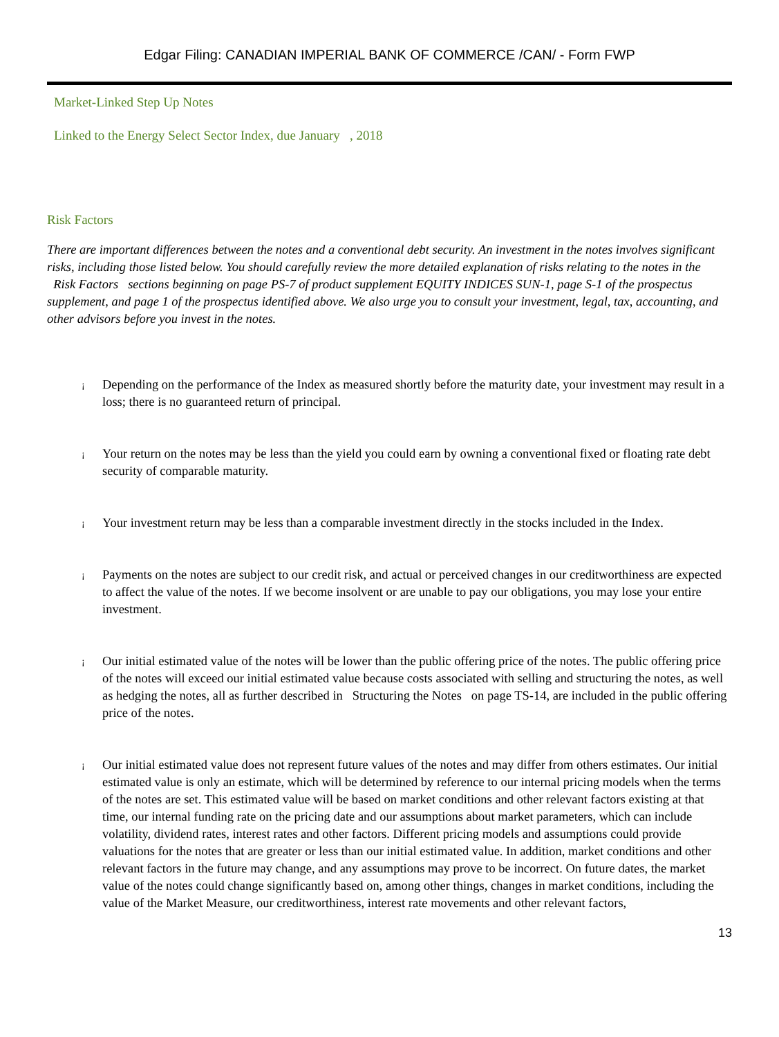Edgar Filing: CANADIAN IMPERIAL BANK OF COMMERCE /CAN/ - Form FWP
Market-Linked Step Up Notes
Linked to the Energy Select Sector Index, due January , 2018
Risk Factors
There are important differences between the notes and a conventional debt security. An investment in the notes involves significant risks, including those listed below. You should carefully review the more detailed explanation of risks relating to the notes in the Risk Factors sections beginning on page PS-7 of product supplement EQUITY INDICES SUN-1, page S-1 of the prospectus supplement, and page 1 of the prospectus identified above. We also urge you to consult your investment, legal, tax, accounting, and other advisors before you invest in the notes.
¡ Depending on the performance of the Index as measured shortly before the maturity date, your investment may result in a loss; there is no guaranteed return of principal.
¡ Your return on the notes may be less than the yield you could earn by owning a conventional fixed or floating rate debt security of comparable maturity.
¡ Your investment return may be less than a comparable investment directly in the stocks included in the Index.
¡ Payments on the notes are subject to our credit risk, and actual or perceived changes in our creditworthiness are expected to affect the value of the notes. If we become insolvent or are unable to pay our obligations, you may lose your entire investment.
¡ Our initial estimated value of the notes will be lower than the public offering price of the notes. The public offering price of the notes will exceed our initial estimated value because costs associated with selling and structuring the notes, as well as hedging the notes, all as further described in Structuring the Notes on page TS-14, are included in the public offering price of the notes.
¡ Our initial estimated value does not represent future values of the notes and may differ from others estimates. Our initial estimated value is only an estimate, which will be determined by reference to our internal pricing models when the terms of the notes are set. This estimated value will be based on market conditions and other relevant factors existing at that time, our internal funding rate on the pricing date and our assumptions about market parameters, which can include volatility, dividend rates, interest rates and other factors. Different pricing models and assumptions could provide valuations for the notes that are greater or less than our initial estimated value. In addition, market conditions and other relevant factors in the future may change, and any assumptions may prove to be incorrect. On future dates, the market value of the notes could change significantly based on, among other things, changes in market conditions, including the value of the Market Measure, our creditworthiness, interest rate movements and other relevant factors,
13